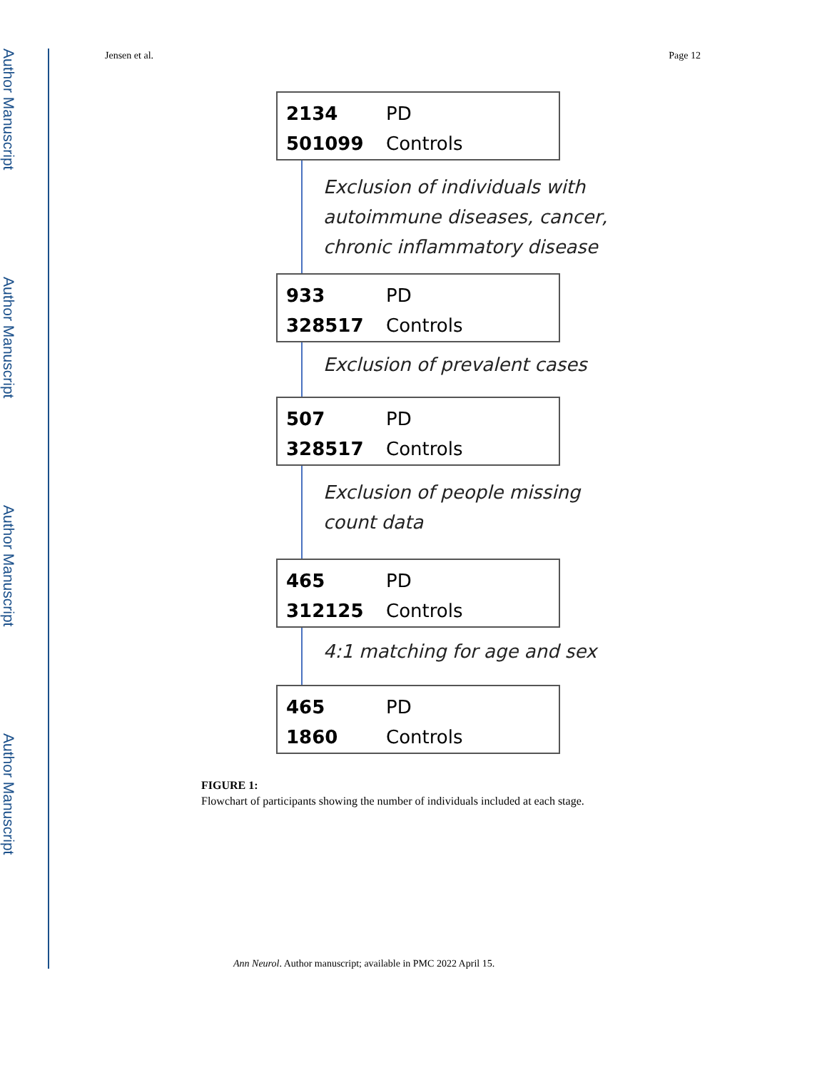Author Manuscript
Author Manuscript
Author Manuscript
Author Manuscript
Jensen et al. Page 12
2134 PD
501099 Controls
Exclusion of individuals with
autoimmune diseases, cancer,
chronic inflammatory disease
933 PD
328517 Controls
Exclusion of prevalent cases
507 PD
328517 Controls
Exclusion of people missing
count data
465 PD
312125 Controls
4:1 matching for age and sex
465 PD
1860 Controls
FIGURE 1:
Flowchart of participants showing the number of individuals included at each stage.
Ann Neurol. Author manuscript; available in PMC 2022 April 15.